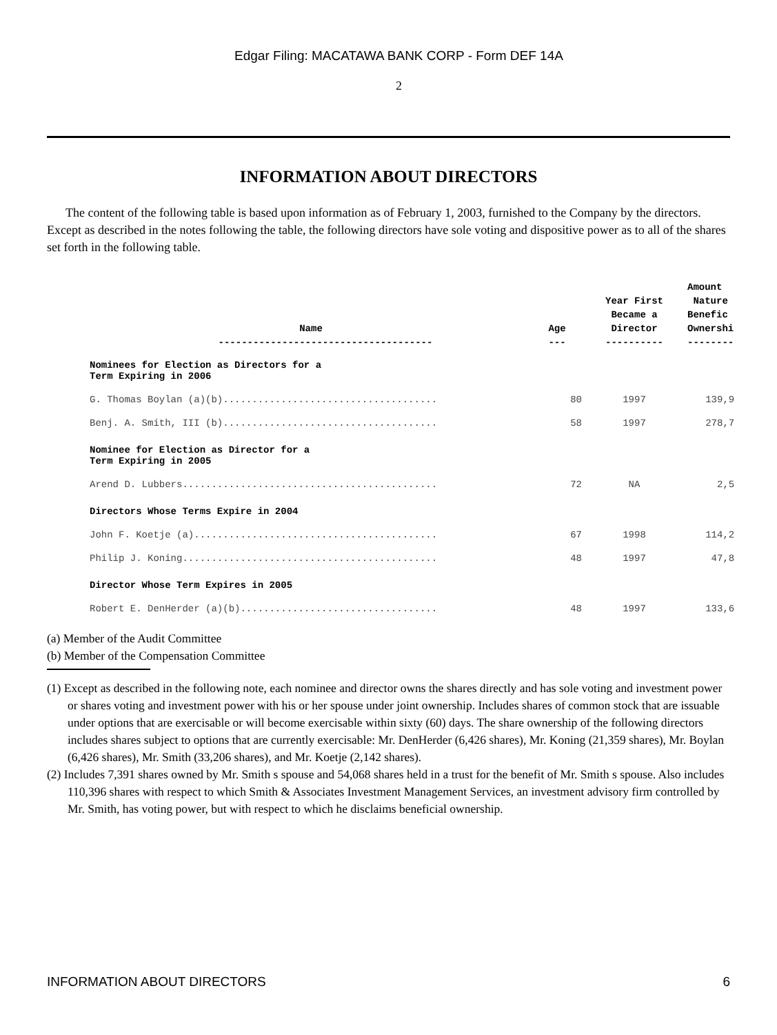Edgar Filing: MACATAWA BANK CORP - Form DEF 14A
2
INFORMATION ABOUT DIRECTORS
The content of the following table is based upon information as of February 1, 2003, furnished to the Company by the directors. Except as described in the notes following the table, the following directors have sole voting and dispositive power as to all of the shares set forth in the following table.
| Name ------------------------------------- | Age --- | Year First Became a Director ---------- | Amount Nature Benefic Ownershi -------- |
| --- | --- | --- | --- |
| Nominees for Election as Directors for a Term Expiring in 2006 | | | |
| G. Thomas Boylan (a)(b)..................................... | 80 | 1997 | 139,9 |
| Benj. A. Smith, III (b)..................................... | 58 | 1997 | 278,7 |
| Nominee for Election as Director for a Term Expiring in 2005 | | | |
| Arend D. Lubbers............................................ | 72 | NA | 2,5 |
| Directors Whose Terms Expire in 2004 | | | |
| John F. Koetje (a).......................................... | 67 | 1998 | 114,2 |
| Philip J. Koning............................................ | 48 | 1997 | 47,8 |
| Director Whose Term Expires in 2005 | | | |
| Robert E. DenHerder (a)(b).................................. | 48 | 1997 | 133,6 |
(a) Member of the Audit Committee
(b) Member of the Compensation Committee
(1) Except as described in the following note, each nominee and director owns the shares directly and has sole voting and investment power or shares voting and investment power with his or her spouse under joint ownership. Includes shares of common stock that are issuable under options that are exercisable or will become exercisable within sixty (60) days. The share ownership of the following directors includes shares subject to options that are currently exercisable: Mr. DenHerder (6,426 shares), Mr. Koning (21,359 shares), Mr. Boylan (6,426 shares), Mr. Smith (33,206 shares), and Mr. Koetje (2,142 shares).
(2) Includes 7,391 shares owned by Mr. Smith s spouse and 54,068 shares held in a trust for the benefit of Mr. Smith s spouse. Also includes 110,396 shares with respect to which Smith & Associates Investment Management Services, an investment advisory firm controlled by Mr. Smith, has voting power, but with respect to which he disclaims beneficial ownership.
INFORMATION ABOUT DIRECTORS 6